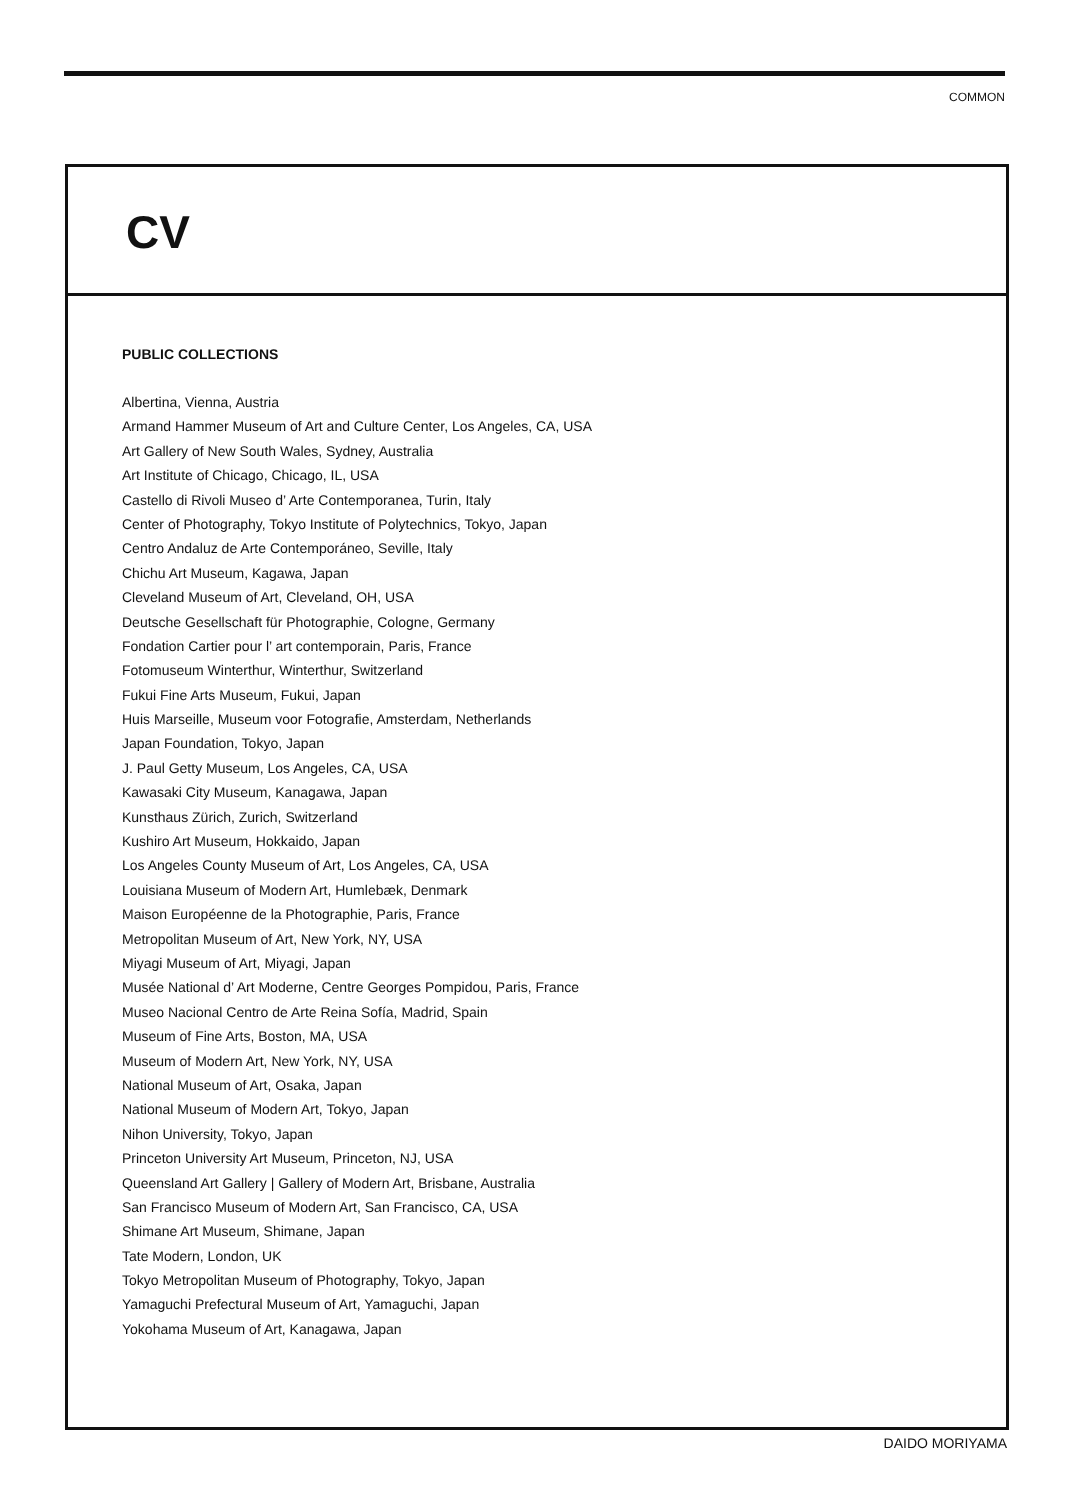COMMON
CV
PUBLIC COLLECTIONS
Albertina, Vienna, Austria
Armand Hammer Museum of Art and Culture Center, Los Angeles, CA, USA
Art Gallery of New South Wales, Sydney, Australia
Art Institute of Chicago, Chicago, IL, USA
Castello di Rivoli Museo d’ Arte Contemporanea, Turin, Italy
Center of Photography, Tokyo Institute of Polytechnics, Tokyo, Japan
Centro Andaluz de Arte Contemporáneo, Seville, Italy
Chichu Art Museum, Kagawa, Japan
Cleveland Museum of Art, Cleveland, OH, USA
Deutsche Gesellschaft für Photographie, Cologne, Germany
Fondation Cartier pour l’ art contemporain, Paris, France
Fotomuseum Winterthur, Winterthur, Switzerland
Fukui Fine Arts Museum, Fukui, Japan
Huis Marseille, Museum voor Fotografie, Amsterdam, Netherlands
Japan Foundation, Tokyo, Japan
J. Paul Getty Museum, Los Angeles, CA, USA
Kawasaki City Museum, Kanagawa, Japan
Kunsthaus Zürich, Zurich, Switzerland
Kushiro Art Museum, Hokkaido, Japan
Los Angeles County Museum of Art, Los Angeles, CA, USA
Louisiana Museum of Modern Art, Humlebæk, Denmark
Maison Européenne de la Photographie, Paris, France
Metropolitan Museum of Art, New York, NY, USA
Miyagi Museum of Art, Miyagi, Japan
Musée National d’ Art Moderne, Centre Georges Pompidou, Paris, France
Museo Nacional Centro de Arte Reina Sofía, Madrid, Spain
Museum of Fine Arts, Boston, MA, USA
Museum of Modern Art, New York, NY, USA
National Museum of Art, Osaka, Japan
National Museum of Modern Art, Tokyo, Japan
Nihon University, Tokyo, Japan
Princeton University Art Museum, Princeton, NJ, USA
Queensland Art Gallery | Gallery of Modern Art, Brisbane, Australia
San Francisco Museum of Modern Art, San Francisco, CA, USA
Shimane Art Museum, Shimane, Japan
Tate Modern, London, UK
Tokyo Metropolitan Museum of Photography, Tokyo, Japan
Yamaguchi Prefectural Museum of Art, Yamaguchi, Japan
Yokohama Museum of Art, Kanagawa, Japan
DAIDO MORIYAMA